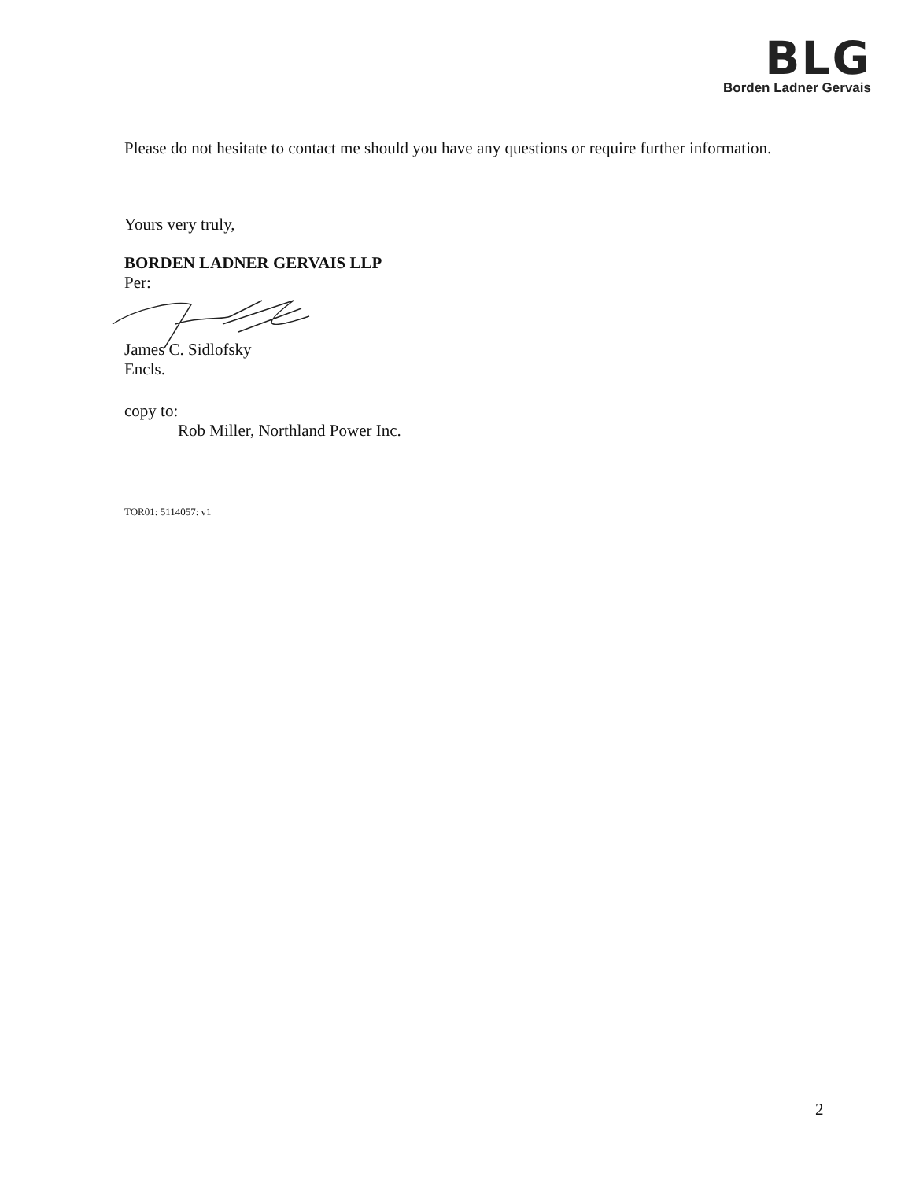BLG
Borden Ladner Gervais
Please do not hesitate to contact me should you have any questions or require further information.
Yours very truly,
BORDEN LADNER GERVAIS LLP
Per:
James C. Sidlofsky
Encls.
copy to:
Rob Miller, Northland Power Inc.
TOR01: 5114057: v1
2